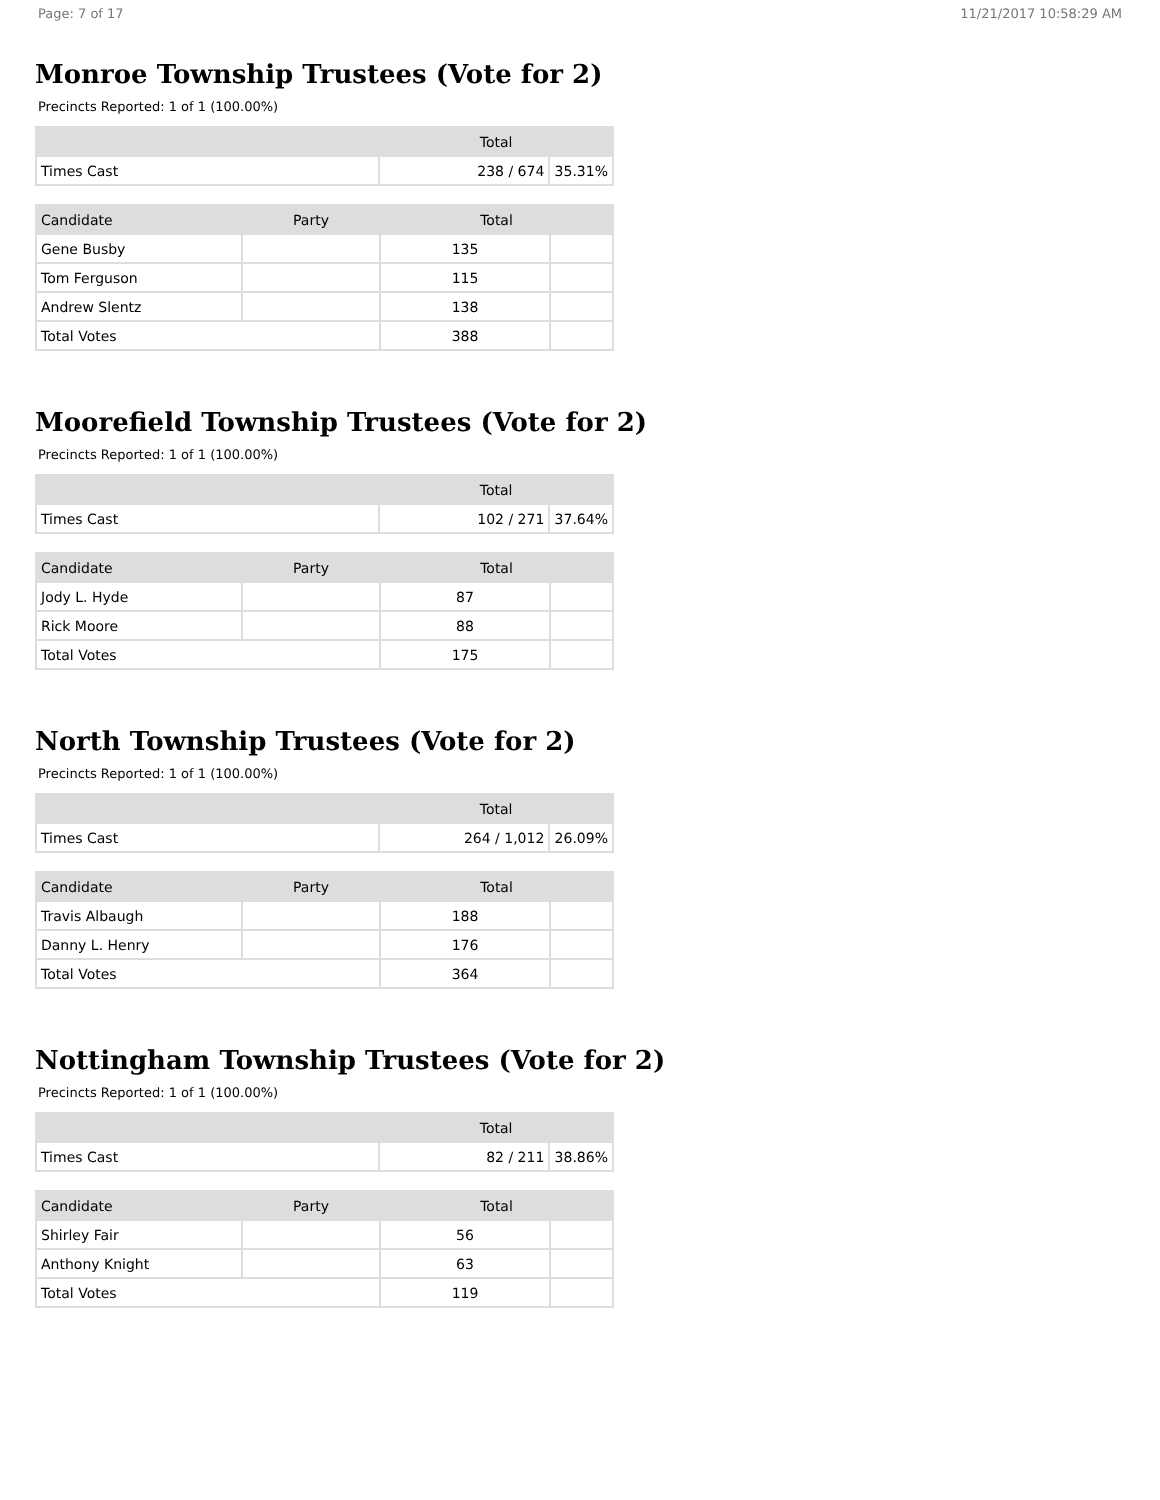Page: 7 of 17 11/21/2017 10:58:29 AM
Monroe Township Trustees (Vote for 2)
Precincts Reported: 1 of 1 (100.00%)
| | Total | |
| --- | --- | --- |
| Times Cast | 238 / 674 | 35.31% |
| Candidate | Party | Total | |
| --- | --- | --- | --- |
| Gene Busby | | 135 | |
| Tom Ferguson | | 115 | |
| Andrew Slentz | | 138 | |
| Total Votes | | 388 | |
Moorefield Township Trustees (Vote for 2)
Precincts Reported: 1 of 1 (100.00%)
| | Total | |
| --- | --- | --- |
| Times Cast | 102 / 271 | 37.64% |
| Candidate | Party | Total | |
| --- | --- | --- | --- |
| Jody L. Hyde | | 87 | |
| Rick Moore | | 88 | |
| Total Votes | | 175 | |
North Township Trustees (Vote for 2)
Precincts Reported: 1 of 1 (100.00%)
| | Total | |
| --- | --- | --- |
| Times Cast | 264 / 1,012 | 26.09% |
| Candidate | Party | Total | |
| --- | --- | --- | --- |
| Travis Albaugh | | 188 | |
| Danny L. Henry | | 176 | |
| Total Votes | | 364 | |
Nottingham Township Trustees (Vote for 2)
Precincts Reported: 1 of 1 (100.00%)
| | Total | |
| --- | --- | --- |
| Times Cast | 82 / 211 | 38.86% |
| Candidate | Party | Total | |
| --- | --- | --- | --- |
| Shirley Fair | | 56 | |
| Anthony Knight | | 63 | |
| Total Votes | | 119 | |